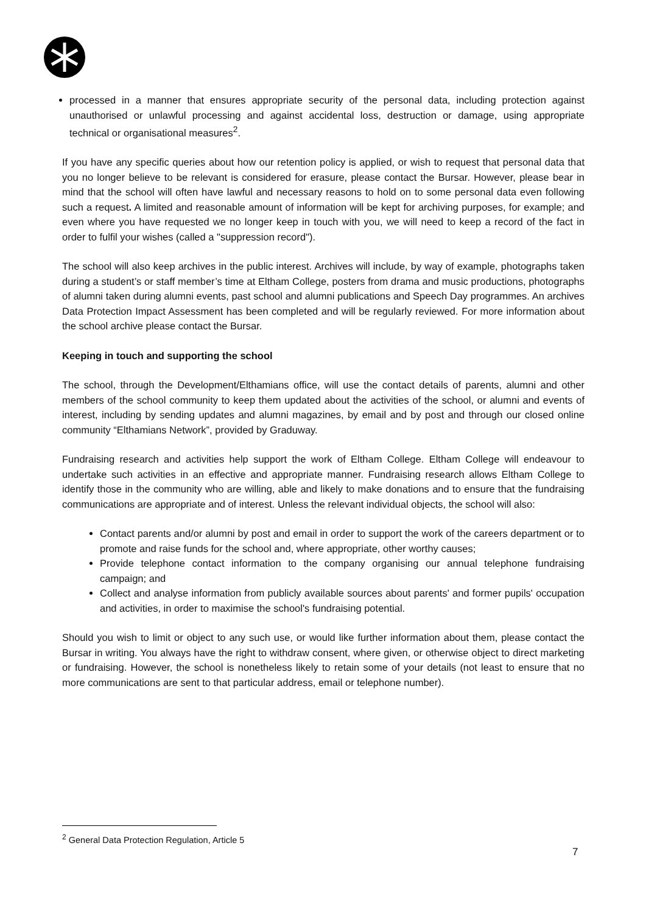processed in a manner that ensures appropriate security of the personal data, including protection against unauthorised or unlawful processing and against accidental loss, destruction or damage, using appropriate technical or organisational measures<sup>2</sup>.
If you have any specific queries about how our retention policy is applied, or wish to request that personal data that you no longer believe to be relevant is considered for erasure, please contact the Bursar. However, please bear in mind that the school will often have lawful and necessary reasons to hold on to some personal data even following such a request. A limited and reasonable amount of information will be kept for archiving purposes, for example; and even where you have requested we no longer keep in touch with you, we will need to keep a record of the fact in order to fulfil your wishes (called a "suppression record").
The school will also keep archives in the public interest. Archives will include, by way of example, photographs taken during a student’s or staff member’s time at Eltham College, posters from drama and music productions, photographs of alumni taken during alumni events, past school and alumni publications and Speech Day programmes. An archives Data Protection Impact Assessment has been completed and will be regularly reviewed. For more information about the school archive please contact the Bursar.
Keeping in touch and supporting the school
The school, through the Development/Elthamians office, will use the contact details of parents, alumni and other members of the school community to keep them updated about the activities of the school, or alumni and events of interest, including by sending updates and alumni magazines, by email and by post and through our closed online community “Elthamians Network”, provided by Graduway.
Fundraising research and activities help support the work of Eltham College. Eltham College will endeavour to undertake such activities in an effective and appropriate manner. Fundraising research allows Eltham College to identify those in the community who are willing, able and likely to make donations and to ensure that the fundraising communications are appropriate and of interest. Unless the relevant individual objects, the school will also:
Contact parents and/or alumni by post and email in order to support the work of the careers department or to promote and raise funds for the school and, where appropriate, other worthy causes;
Provide telephone contact information to the company organising our annual telephone fundraising campaign; and
Collect and analyse information from publicly available sources about parents' and former pupils' occupation and activities, in order to maximise the school's fundraising potential.
Should you wish to limit or object to any such use, or would like further information about them, please contact the Bursar in writing. You always have the right to withdraw consent, where given, or otherwise object to direct marketing or fundraising. However, the school is nonetheless likely to retain some of your details (not least to ensure that no more communications are sent to that particular address, email or telephone number).
<sup>2</sup> General Data Protection Regulation, Article 5
7